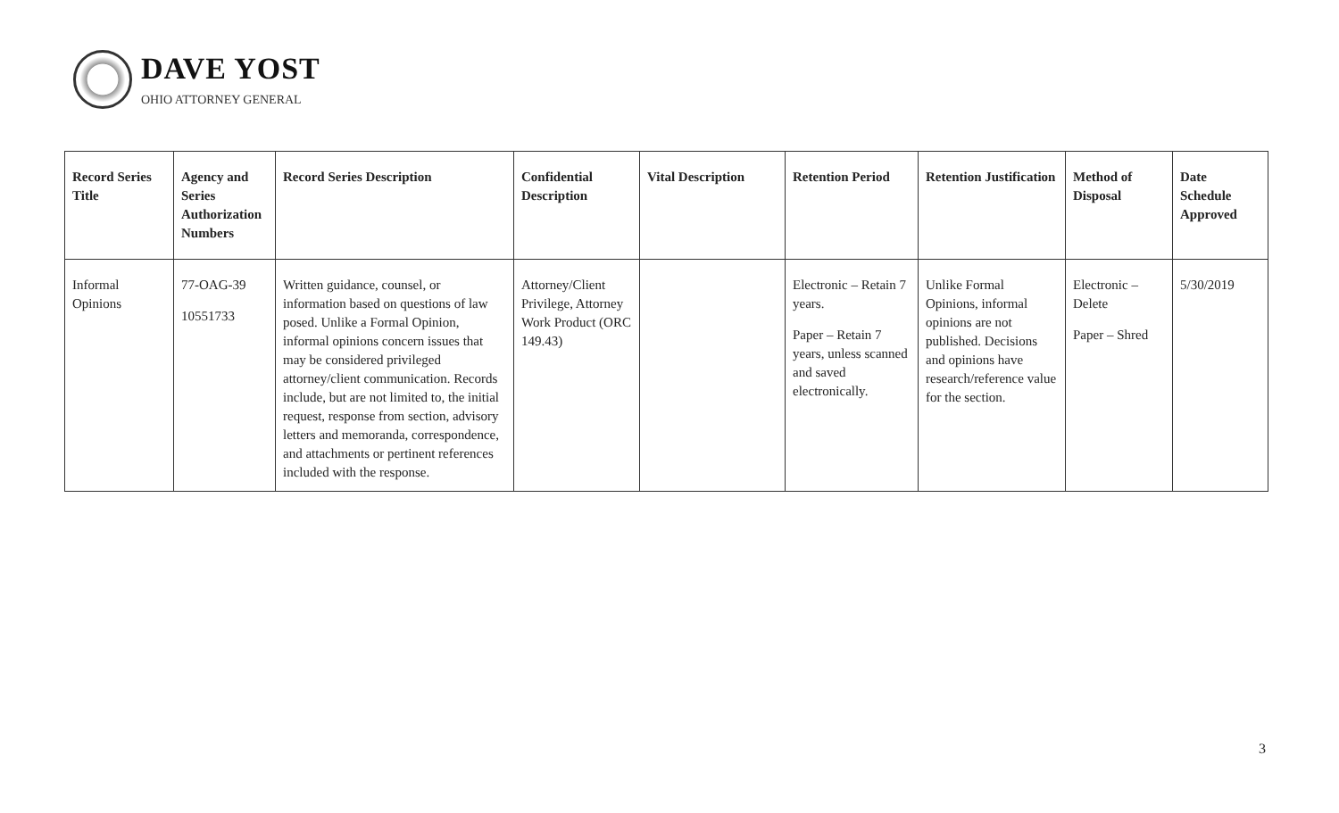DAVE YOST
OHIO ATTORNEY GENERAL
| Record Series Title | Agency and Series Authorization Numbers | Record Series Description | Confidential Description | Vital Description | Retention Period | Retention Justification | Method of Disposal | Date Schedule Approved |
| --- | --- | --- | --- | --- | --- | --- | --- | --- |
| Informal Opinions | 77-OAG-39 10551733 | Written guidance, counsel, or information based on questions of law posed. Unlike a Formal Opinion, informal opinions concern issues that may be considered privileged attorney/client communication. Records include, but are not limited to, the initial request, response from section, advisory letters and memoranda, correspondence, and attachments or pertinent references included with the response. | Attorney/Client Privilege, Attorney Work Product (ORC 149.43) | | Electronic – Retain 7 years. Paper – Retain 7 years, unless scanned and saved electronically. | Unlike Formal Opinions, informal opinions are not published. Decisions and opinions have research/reference value for the section. | Electronic – Delete Paper – Shred | 5/30/2019 |
3